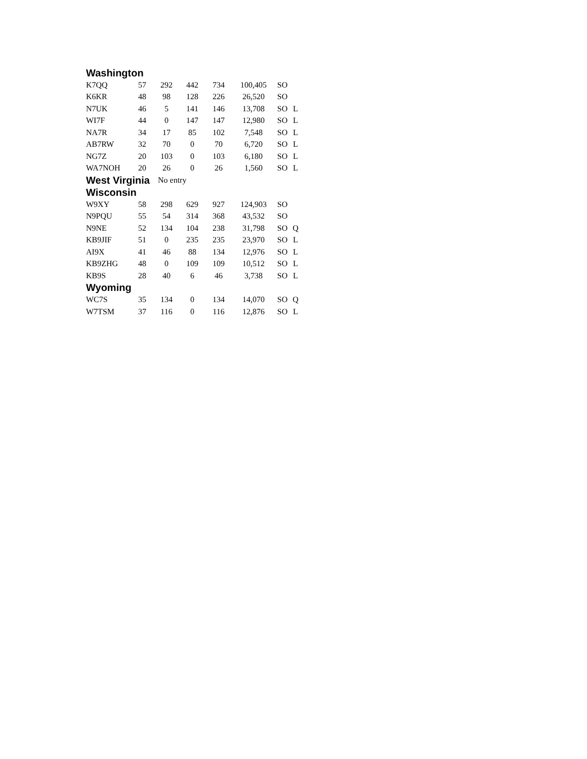| Washington | | | | | | | |
| K7QQ | 57 | 292 | 442 | 734 | 100,405 | SO | |
| K6KR | 48 | 98 | 128 | 226 | 26,520 | SO | |
| N7UK | 46 | 5 | 141 | 146 | 13,708 | SO | L |
| WI7F | 44 | 0 | 147 | 147 | 12,980 | SO | L |
| NA7R | 34 | 17 | 85 | 102 | 7,548 | SO | L |
| AB7RW | 32 | 70 | 0 | 70 | 6,720 | SO | L |
| NG7Z | 20 | 103 | 0 | 103 | 6,180 | SO | L |
| WA7NOH | 20 | 26 | 0 | 26 | 1,560 | SO | L |
| West Virginia | | No entry | | | | | |
| Wisconsin | | | | | | | |
| W9XY | 58 | 298 | 629 | 927 | 124,903 | SO | |
| N9PQU | 55 | 54 | 314 | 368 | 43,532 | SO | |
| N9NE | 52 | 134 | 104 | 238 | 31,798 | SO | Q |
| KB9JIF | 51 | 0 | 235 | 235 | 23,970 | SO | L |
| AI9X | 41 | 46 | 88 | 134 | 12,976 | SO | L |
| KB9ZHG | 48 | 0 | 109 | 109 | 10,512 | SO | L |
| KB9S | 28 | 40 | 6 | 46 | 3,738 | SO | L |
| Wyoming | | | | | | | |
| WC7S | 35 | 134 | 0 | 134 | 14,070 | SO | Q |
| W7TSM | 37 | 116 | 0 | 116 | 12,876 | SO | L |